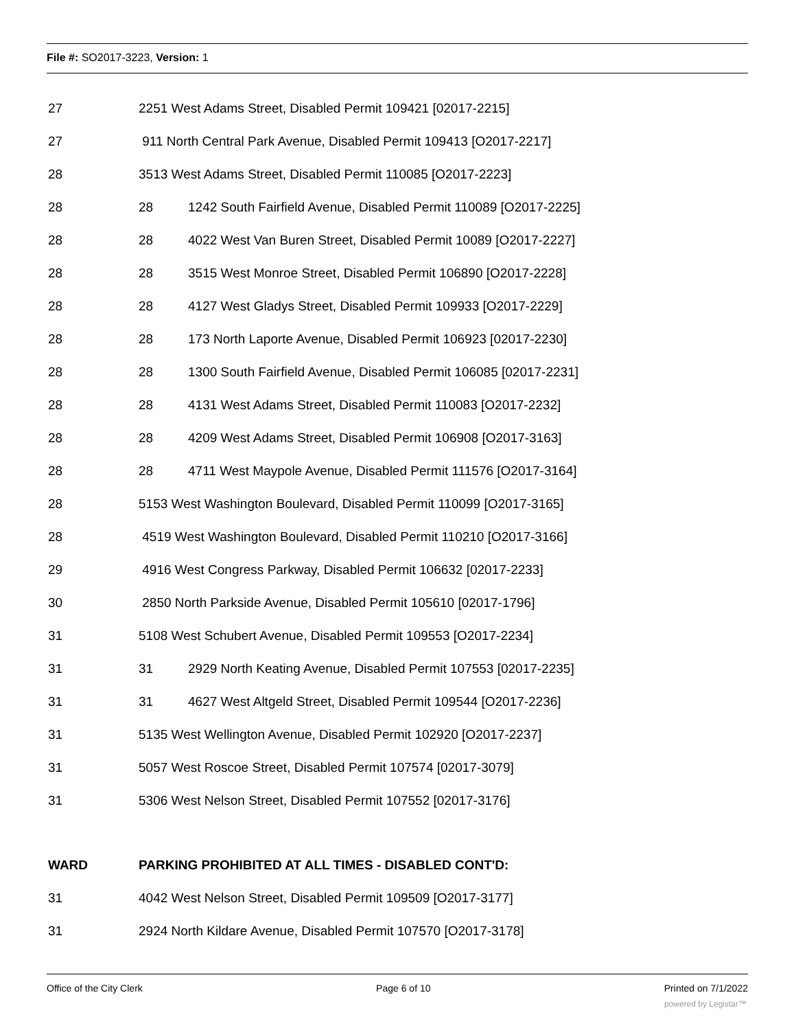File #: SO2017-3223, Version: 1
27 2251 West Adams Street, Disabled Permit 109421 [02017-2215]
27 911 North Central Park Avenue, Disabled Permit 109413 [O2017-2217]
28 3513 West Adams Street, Disabled Permit 110085 [O2017-2223]
28 28 1242 South Fairfield Avenue, Disabled Permit 110089 [O2017-2225]
28 28 4022 West Van Buren Street, Disabled Permit 10089 [O2017-2227]
28 28 3515 West Monroe Street, Disabled Permit 106890 [O2017-2228]
28 28 4127 West Gladys Street, Disabled Permit 109933 [O2017-2229]
28 28 173 North Laporte Avenue, Disabled Permit 106923 [02017-2230]
28 28 1300 South Fairfield Avenue, Disabled Permit 106085 [02017-2231]
28 28 4131 West Adams Street, Disabled Permit 110083 [O2017-2232]
28 28 4209 West Adams Street, Disabled Permit 106908 [O2017-3163]
28 28 4711 West Maypole Avenue, Disabled Permit 111576 [O2017-3164]
28 5153 West Washington Boulevard, Disabled Permit 110099 [O2017-3165]
28 4519 West Washington Boulevard, Disabled Permit 110210 [O2017-3166]
29 4916 West Congress Parkway, Disabled Permit 106632 [02017-2233]
30 2850 North Parkside Avenue, Disabled Permit 105610 [02017-1796]
31 5108 West Schubert Avenue, Disabled Permit 109553 [O2017-2234]
31 31 2929 North Keating Avenue, Disabled Permit 107553 [02017-2235]
31 31 4627 West Altgeld Street, Disabled Permit 109544 [O2017-2236]
31 5135 West Wellington Avenue, Disabled Permit 102920 [O2017-2237]
31 5057 West Roscoe Street, Disabled Permit 107574 [02017-3079]
31 5306 West Nelson Street, Disabled Permit 107552 [02017-3176]
WARD PARKING PROHIBITED AT ALL TIMES - DISABLED CONT'D:
31 4042 West Nelson Street, Disabled Permit 109509 [O2017-3177]
31 2924 North Kildare Avenue, Disabled Permit 107570 [O2017-3178]
Office of the City Clerk Page 6 of 10 Printed on 7/1/2022
powered by Legistar™